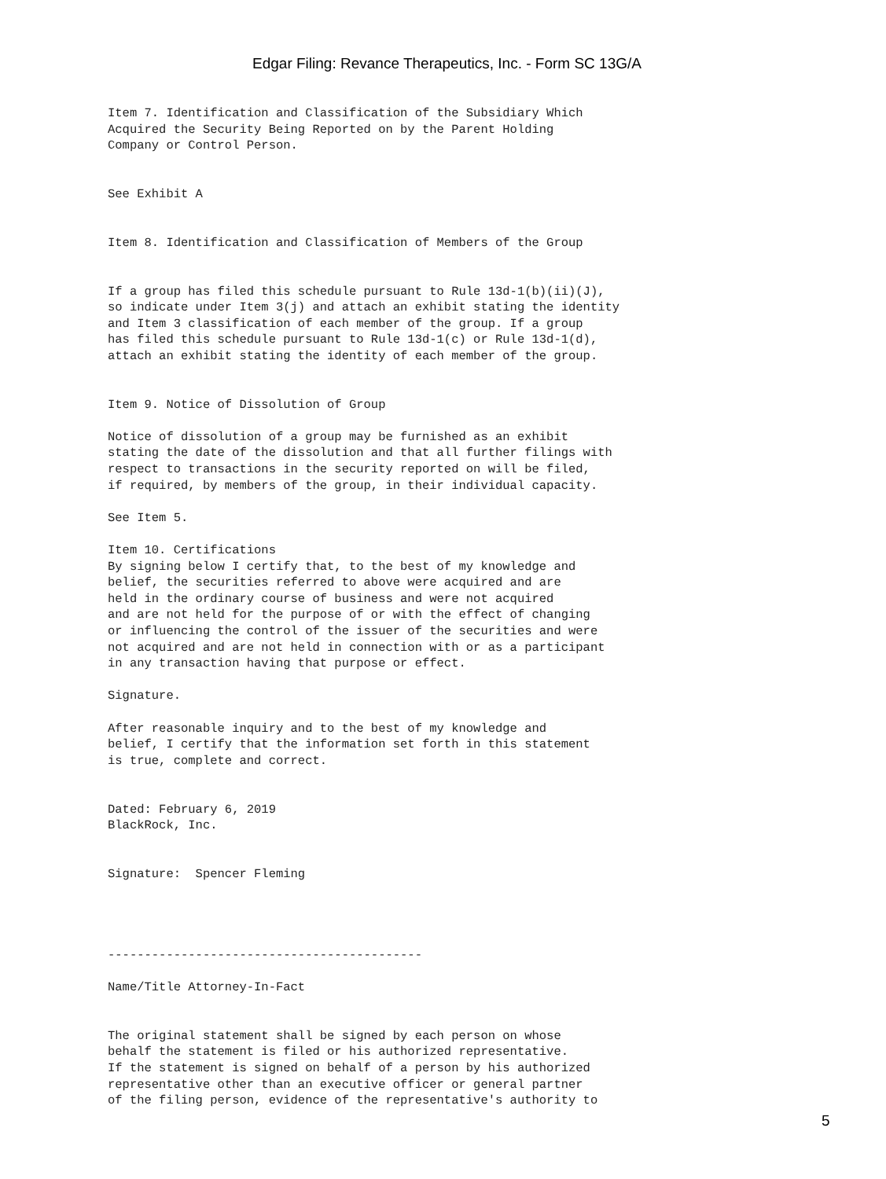Edgar Filing: Revance Therapeutics, Inc. - Form SC 13G/A
Item 7. Identification and Classification of the Subsidiary Which
Acquired the Security Being Reported on by the Parent Holding
Company or Control Person.


See Exhibit A


Item 8. Identification and Classification of Members of the Group


If a group has filed this schedule pursuant to Rule 13d-1(b)(ii)(J),
so indicate under Item 3(j) and attach an exhibit stating the identity
and Item 3 classification of each member of the group. If a group
has filed this schedule pursuant to Rule 13d-1(c) or Rule 13d-1(d),
attach an exhibit stating the identity of each member of the group.


Item 9. Notice of Dissolution of Group

Notice of dissolution of a group may be furnished as an exhibit
stating the date of the dissolution and that all further filings with
respect to transactions in the security reported on will be filed,
if required, by members of the group, in their individual capacity.

See Item 5.

Item 10. Certifications
By signing below I certify that, to the best of my knowledge and
belief, the securities referred to above were acquired and are
held in the ordinary course of business and were not acquired
and are not held for the purpose of or with the effect of changing
or influencing the control of the issuer of the securities and were
not acquired and are not held in connection with or as a participant
in any transaction having that purpose or effect.

Signature.

After reasonable inquiry and to the best of my knowledge and
belief, I certify that the information set forth in this statement
is true, complete and correct.


Dated: February 6, 2019
BlackRock, Inc.


Signature:  Spencer Fleming




-------------------------------------------

Name/Title Attorney-In-Fact


The original statement shall be signed by each person on whose
behalf the statement is filed or his authorized representative.
If the statement is signed on behalf of a person by his authorized
representative other than an executive officer or general partner
of the filing person, evidence of the representative's authority to
5